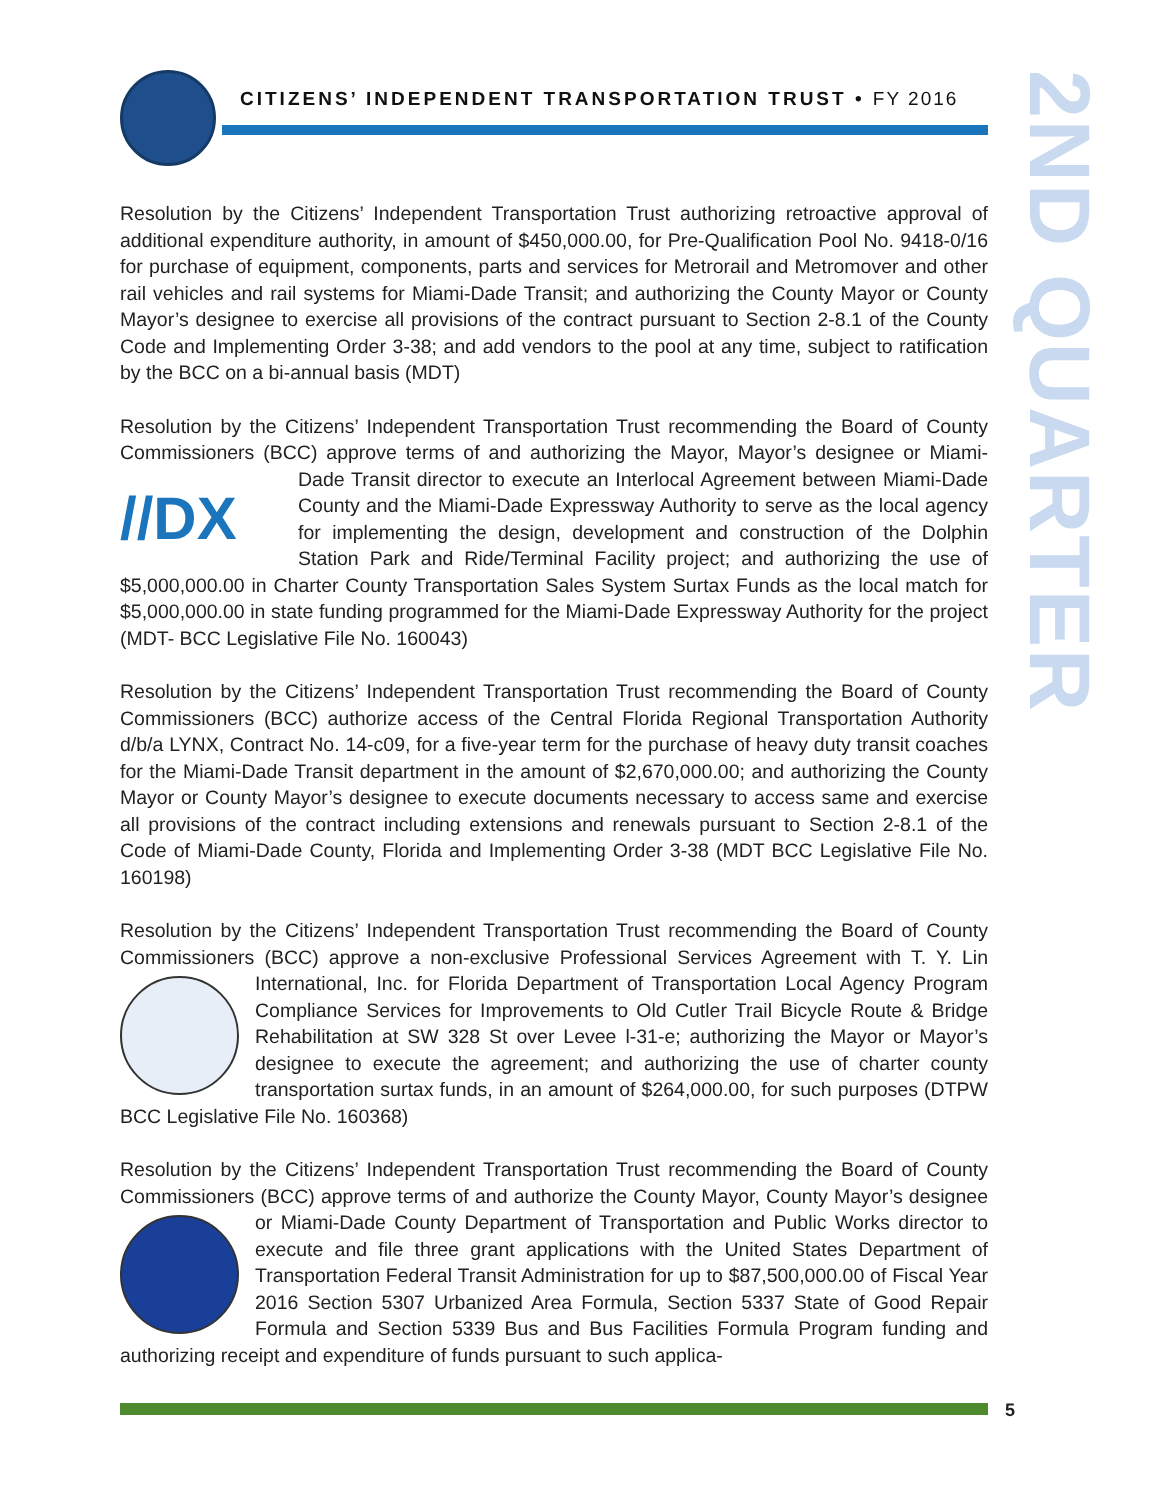CITIZENS’ INDEPENDENT TRANSPORTATION TRUST • FY 2016
2ND QUARTER
Resolution by the Citizens’ Independent Transportation Trust authorizing retroactive approval of additional expenditure authority, in amount of $450,000.00, for Pre-Qualification Pool No. 9418-0/16 for purchase of equipment, components, parts and services for Metrorail and Metromover and other rail vehicles and rail systems for Miami-Dade Transit; and authorizing the County Mayor or County Mayor’s designee to exercise all provisions of the contract pursuant to Section 2-8.1 of the County Code and Implementing Order 3-38; and add vendors to the pool at any time, subject to ratification by the BCC on a bi-annual basis (MDT)
Resolution by the Citizens’ Independent Transportation Trust recommending the Board of County Commissioners (BCC) approve terms of and authorizing the Mayor, Mayor’s designee or Miami-Dade Transit director to execute an Interlocal Agreement between Miami-Dade //DX County and the Miami-Dade Expressway Authority to serve as the local agency for implementing the design, development and construction of the Dolphin Station Park and Ride/Terminal Facility project; and authorizing the use of $5,000,000.00 in Charter County Transportation Sales System Surtax Funds as the local match for $5,000,000.00 in state funding programmed for the Miami-Dade Expressway Authority for the project (MDT- BCC Legislative File No. 160043)
Resolution by the Citizens’ Independent Transportation Trust recommending the Board of County Commissioners (BCC) authorize access of the Central Florida Regional Transportation Authority d/b/a LYNX, Contract No. 14-c09, for a five-year term for the purchase of heavy duty transit coaches for the Miami-Dade Transit department in the amount of $2,670,000.00; and authorizing the County Mayor or County Mayor’s designee to execute documents necessary to access same and exercise all provisions of the contract including extensions and renewals pursuant to Section 2-8.1 of the Code of Miami-Dade County, Florida and Implementing Order 3-38 (MDT BCC Legislative File No. 160198)
Resolution by the Citizens’ Independent Transportation Trust recommending the Board of County Commissioners (BCC) approve a non-exclusive Professional Services Agreement with T. Y. Lin International, Inc. for Florida Department of Transportation Local Agency Program Compliance Services for Improvements to Old Cutler Trail Bicycle Route & Bridge Rehabilitation at SW 328 St over Levee l-31-e; authorizing the Mayor or Mayor’s designee to execute the agreement; and authorizing the use of charter county transportation surtax funds, in an amount of $264,000.00, for such purposes (DTPW BCC Legislative File No. 160368)
Resolution by the Citizens’ Independent Transportation Trust recommending the Board of County Commissioners (BCC) approve terms of and authorize the County Mayor, County Mayor’s designee or Miami-Dade County Department of Transportation and Public Works director to execute and file three grant applications with the United States Department of Transportation Federal Transit Administration for up to $87,500,000.00 of Fiscal Year 2016 Section 5307 Urbanized Area Formula, Section 5337 State of Good Repair Formula and Section 5339 Bus and Bus Facilities Formula Program funding and authorizing receipt and expenditure of funds pursuant to such applica-
5